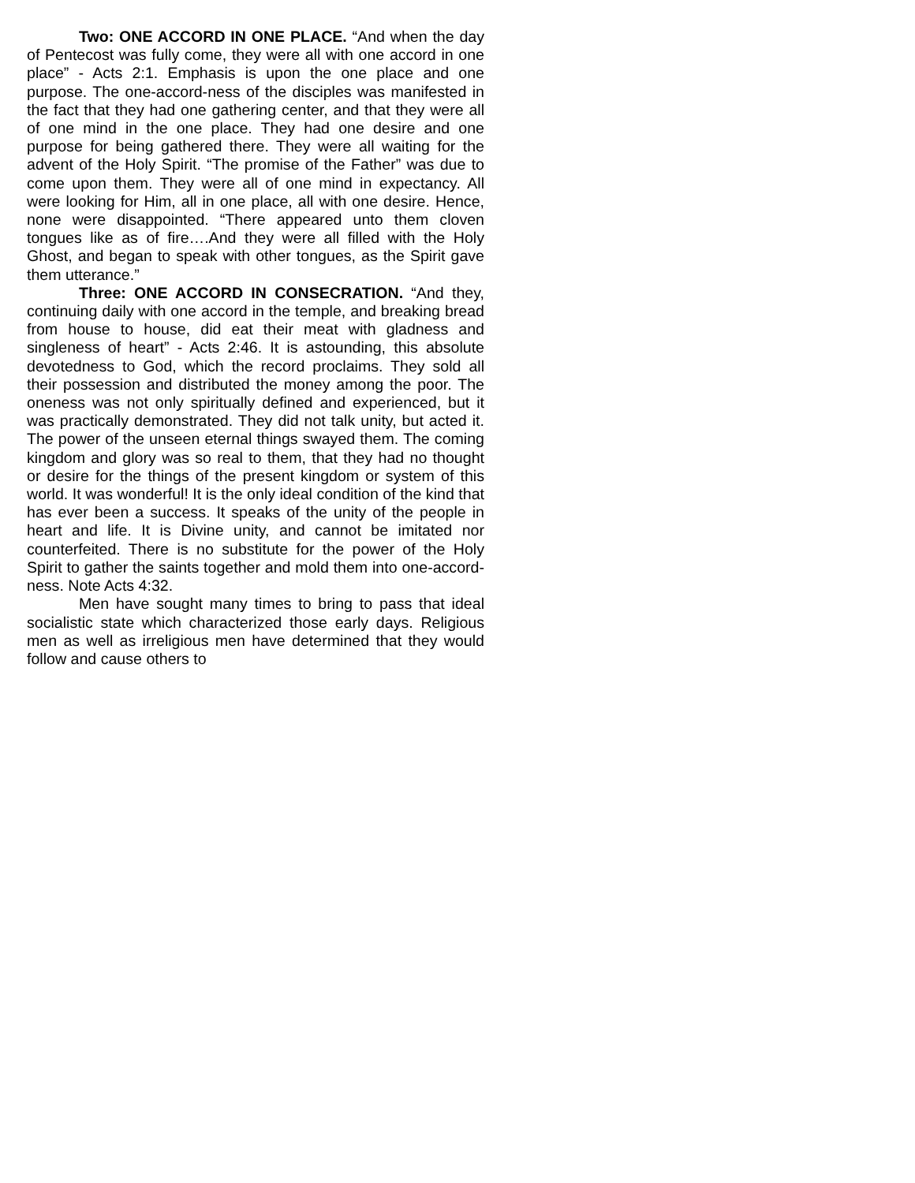Two: ONE ACCORD IN ONE PLACE. “And when the day of Pentecost was fully come, they were all with one accord in one place” - Acts 2:1. Emphasis is upon the one place and one purpose. The one-accord-ness of the disciples was manifested in the fact that they had one gathering center, and that they were all of one mind in the one place. They had one desire and one purpose for being gathered there. They were all waiting for the advent of the Holy Spirit. “The promise of the Father” was due to come upon them. They were all of one mind in expectancy. All were looking for Him, all in one place, all with one desire. Hence, none were disappointed. “There appeared unto them cloven tongues like as of fire….And they were all filled with the Holy Ghost, and began to speak with other tongues, as the Spirit gave them utterance.”
Three: ONE ACCORD IN CONSECRATION. “And they, continuing daily with one accord in the temple, and breaking bread from house to house, did eat their meat with gladness and singleness of heart” - Acts 2:46. It is astounding, this absolute devotedness to God, which the record proclaims. They sold all their possession and distributed the money among the poor. The oneness was not only spiritually defined and experienced, but it was practically demonstrated. They did not talk unity, but acted it. The power of the unseen eternal things swayed them. The coming kingdom and glory was so real to them, that they had no thought or desire for the things of the present kingdom or system of this world. It was wonderful! It is the only ideal condition of the kind that has ever been a success. It speaks of the unity of the people in heart and life. It is Divine unity, and cannot be imitated nor counterfeited. There is no substitute for the power of the Holy Spirit to gather the saints together and mold them into one-accord-ness. Note Acts 4:32.
Men have sought many times to bring to pass that ideal socialistic state which characterized those early days. Religious men as well as irreligious men have determined that they would follow and cause others to